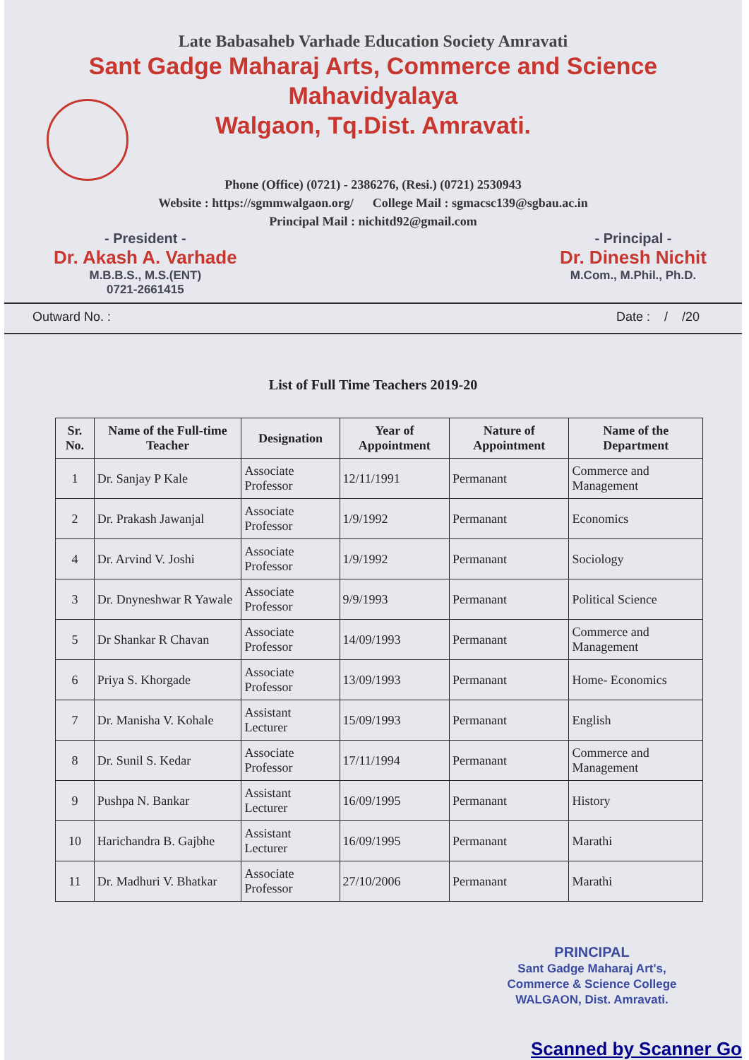Late Babasaheb Varhade Education Society Amravati
Sant Gadge Maharaj Arts, Commerce and Science Mahavidyalaya
Walgaon, Tq.Dist. Amravati.
Phone (Office) (0721) - 2386276, (Resi.) (0721) 2530943
Website : https://sgmmwalgaon.org/ College Mail : sgmacsc139@sgbau.ac.in
Principal Mail : nichitd92@gmail.com
- President -
Dr. Akash A. Varhade
M.B.B.S., M.S.(ENT)
0721-2661415
- Principal -
Dr. Dinesh Nichit
M.Com., M.Phil., Ph.D.
Outward No. : Date : / /20
List of Full Time Teachers 2019-20
| Sr. No. | Name of the Full-time Teacher | Designation | Year of Appointment | Nature of Appointment | Name of the Department |
| --- | --- | --- | --- | --- | --- |
| 1 | Dr. Sanjay P Kale | Associate Professor | 12/11/1991 | Permanant | Commerce and Management |
| 2 | Dr. Prakash Jawanjal | Associate Professor | 1/9/1992 | Permanant | Economics |
| 4 | Dr. Arvind V. Joshi | Associate Professor | 1/9/1992 | Permanant | Sociology |
| 3 | Dr. Dnyneshwar R Yawale | Associate Professor | 9/9/1993 | Permanant | Political Science |
| 5 | Dr Shankar R Chavan | Associate Professor | 14/09/1993 | Permanant | Commerce and Management |
| 6 | Priya S. Khorgade | Associate Professor | 13/09/1993 | Permanant | Home- Economics |
| 7 | Dr. Manisha V. Kohale | Assistant Lecturer | 15/09/1993 | Permanant | English |
| 8 | Dr. Sunil S. Kedar | Associate Professor | 17/11/1994 | Permanant | Commerce and Management |
| 9 | Pushpa N. Bankar | Assistant Lecturer | 16/09/1995 | Permanant | History |
| 10 | Harichandra B. Gajbhe | Assistant Lecturer | 16/09/1995 | Permanant | Marathi |
| 11 | Dr. Madhuri V. Bhatkar | Associate Professor | 27/10/2006 | Permanant | Marathi |
PRINCIPAL
Sant Gadge Maharaj Art's,
Commerce & Science College
WALGAON, Dist. Amravati.
Scanned by Scanner Go